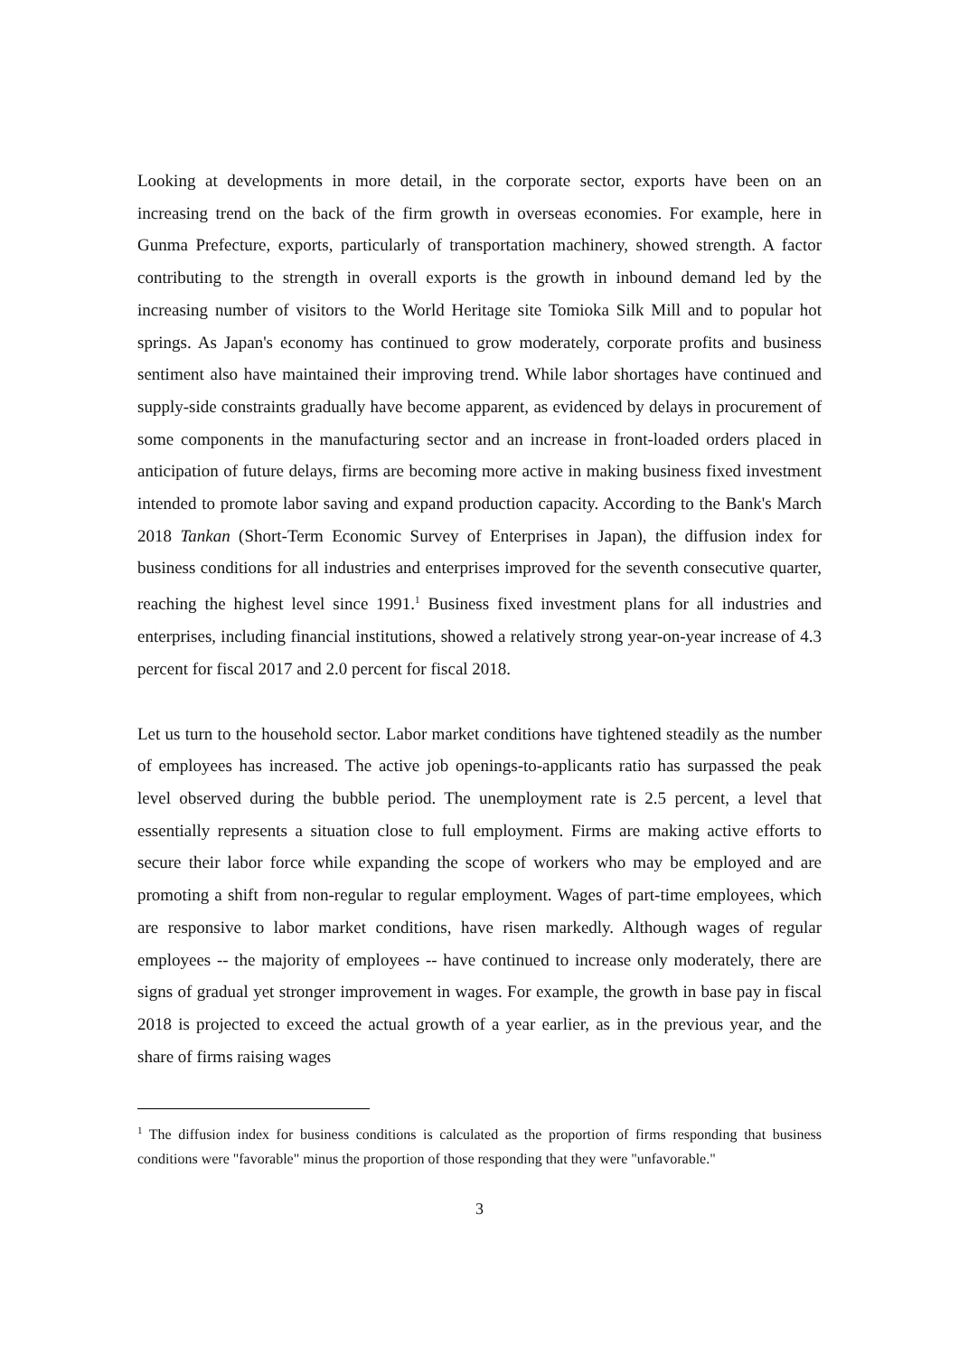Looking at developments in more detail, in the corporate sector, exports have been on an increasing trend on the back of the firm growth in overseas economies. For example, here in Gunma Prefecture, exports, particularly of transportation machinery, showed strength. A factor contributing to the strength in overall exports is the growth in inbound demand led by the increasing number of visitors to the World Heritage site Tomioka Silk Mill and to popular hot springs. As Japan's economy has continued to grow moderately, corporate profits and business sentiment also have maintained their improving trend. While labor shortages have continued and supply-side constraints gradually have become apparent, as evidenced by delays in procurement of some components in the manufacturing sector and an increase in front-loaded orders placed in anticipation of future delays, firms are becoming more active in making business fixed investment intended to promote labor saving and expand production capacity. According to the Bank's March 2018 Tankan (Short-Term Economic Survey of Enterprises in Japan), the diffusion index for business conditions for all industries and enterprises improved for the seventh consecutive quarter, reaching the highest level since 1991.<sup>1</sup> Business fixed investment plans for all industries and enterprises, including financial institutions, showed a relatively strong year-on-year increase of 4.3 percent for fiscal 2017 and 2.0 percent for fiscal 2018.
Let us turn to the household sector. Labor market conditions have tightened steadily as the number of employees has increased. The active job openings-to-applicants ratio has surpassed the peak level observed during the bubble period. The unemployment rate is 2.5 percent, a level that essentially represents a situation close to full employment. Firms are making active efforts to secure their labor force while expanding the scope of workers who may be employed and are promoting a shift from non-regular to regular employment. Wages of part-time employees, which are responsive to labor market conditions, have risen markedly. Although wages of regular employees -- the majority of employees -- have continued to increase only moderately, there are signs of gradual yet stronger improvement in wages. For example, the growth in base pay in fiscal 2018 is projected to exceed the actual growth of a year earlier, as in the previous year, and the share of firms raising wages
<sup>1</sup> The diffusion index for business conditions is calculated as the proportion of firms responding that business conditions were "favorable" minus the proportion of those responding that they were "unfavorable."
3